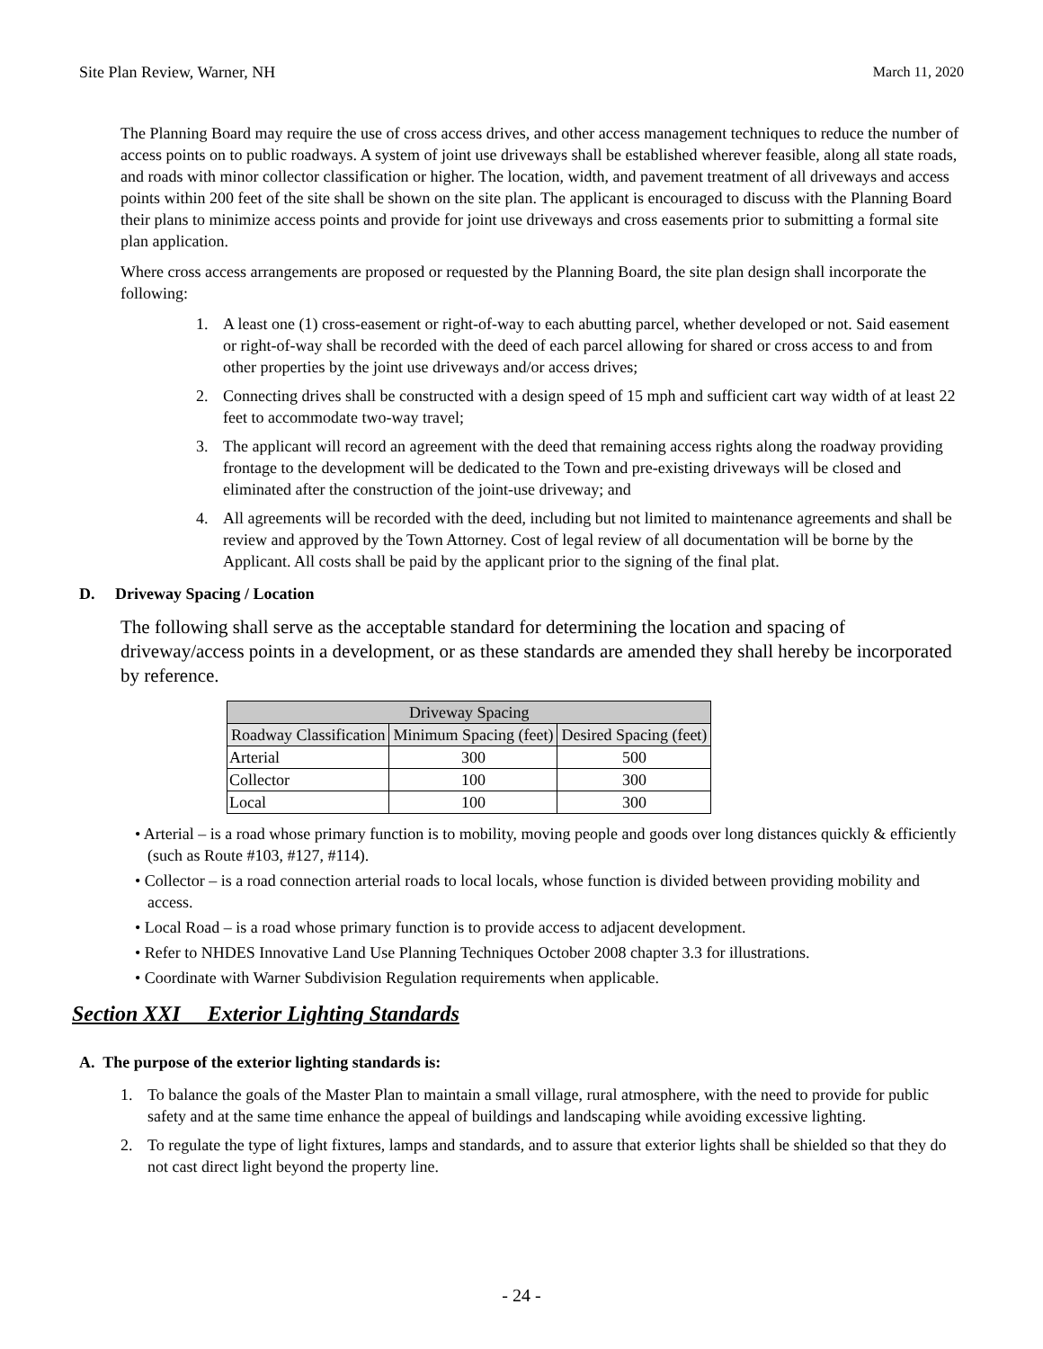Site Plan Review, Warner, NH March 11, 2020
The Planning Board may require the use of cross access drives, and other access management techniques to reduce the number of access points on to public roadways. A system of joint use driveways shall be established wherever feasible, along all state roads, and roads with minor collector classification or higher. The location, width, and pavement treatment of all driveways and access points within 200 feet of the site shall be shown on the site plan. The applicant is encouraged to discuss with the Planning Board their plans to minimize access points and provide for joint use driveways and cross easements prior to submitting a formal site plan application.
Where cross access arrangements are proposed or requested by the Planning Board, the site plan design shall incorporate the following:
1. A least one (1) cross-easement or right-of-way to each abutting parcel, whether developed or not. Said easement or right-of-way shall be recorded with the deed of each parcel allowing for shared or cross access to and from other properties by the joint use driveways and/or access drives;
2. Connecting drives shall be constructed with a design speed of 15 mph and sufficient cart way width of at least 22 feet to accommodate two-way travel;
3. The applicant will record an agreement with the deed that remaining access rights along the roadway providing frontage to the development will be dedicated to the Town and pre-existing driveways will be closed and eliminated after the construction of the joint-use driveway; and
4. All agreements will be recorded with the deed, including but not limited to maintenance agreements and shall be review and approved by the Town Attorney. Cost of legal review of all documentation will be borne by the Applicant. All costs shall be paid by the applicant prior to the signing of the final plat.
D. Driveway Spacing / Location
The following shall serve as the acceptable standard for determining the location and spacing of driveway/access points in a development, or as these standards are amended they shall hereby be incorporated by reference.
| Driveway Spacing | | |
| --- | --- | --- |
| Roadway Classification | Minimum Spacing (feet) | Desired Spacing (feet) |
| Arterial | 300 | 500 |
| Collector | 100 | 300 |
| Local | 100 | 300 |
• Arterial – is a road whose primary function is to mobility, moving people and goods over long distances quickly & efficiently (such as Route #103, #127, #114).
• Collector – is a road connection arterial roads to local locals, whose function is divided between providing mobility and access.
• Local Road – is a road whose primary function is to provide access to adjacent development.
• Refer to NHDES Innovative Land Use Planning Techniques October 2008 chapter 3.3 for illustrations.
• Coordinate with Warner Subdivision Regulation requirements when applicable.
Section XXI Exterior Lighting Standards
A. The purpose of the exterior lighting standards is:
1. To balance the goals of the Master Plan to maintain a small village, rural atmosphere, with the need to provide for public safety and at the same time enhance the appeal of buildings and landscaping while avoiding excessive lighting.
2. To regulate the type of light fixtures, lamps and standards, and to assure that exterior lights shall be shielded so that they do not cast direct light beyond the property line.
- 24 -